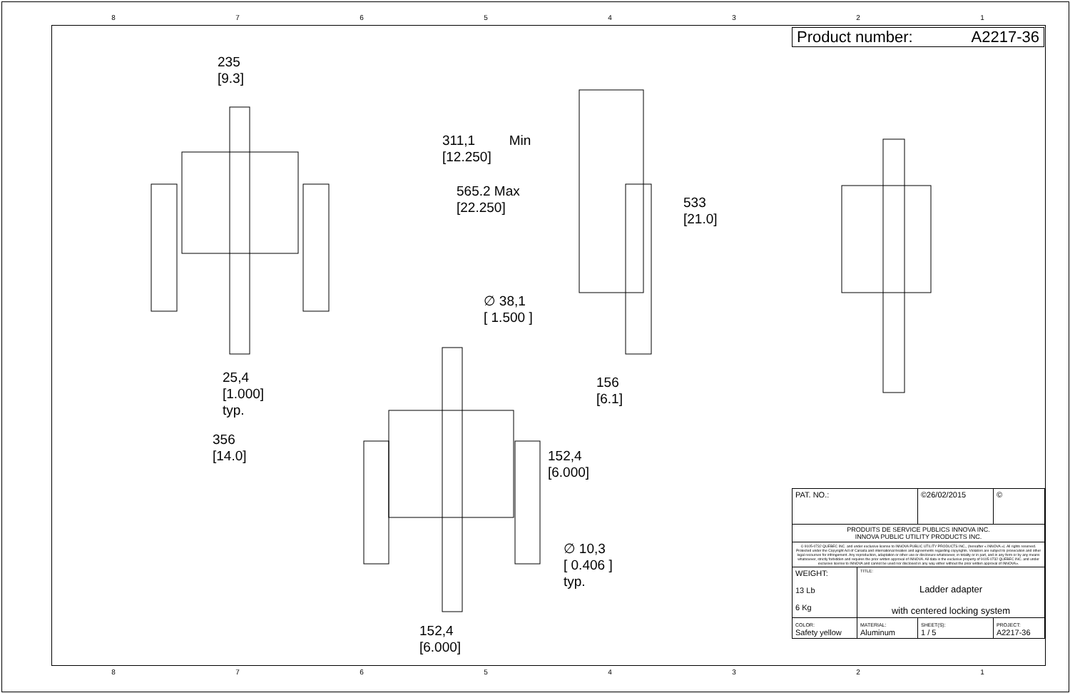87654321
Product number: A2217-36
235
[9.3]
311,1 Min
[12.250]
565.2 Max
[22.250]
533
[21.0]
∅ 38,1
[ 1.500 ]
25,4
[1.000]
typ.
156
[6.1]
356
[14.0]
152,4
[6.000]
∅ 10,3
[ 0.406 ]
typ.
152,4
[6.000]
87654321
| PAT. NO.: | | ©26/02/2015 | © |
| PRODUITS DE SERVICE PUBLICS INNOVA INC. INNOVA PUBLIC UTILITY PRODUCTS INC. | | | |
| © 9105-0732 QUEBEC INC. and under exclusive license to INNOVA PUBLIC UTILITY PRODUCTS INC., (hereafter « INNOVA »). All rights reserved. Protected under the Copyright Act of Canada and international treaties and agreements regarding copyrights. Violators are subject to prosecution and other legal recourses for infringement. Any reproduction, adaptation or other use or disclosure whatsoever, in totality or in part, and in any form or by any means whatsoever, strictly forbidden and requires the prior written approval of INNOVA. All data is the exclusive property of 9105-0732 QUEBEC INC. and under exclusive license to INNOVA and cannot be used nor disclosed in any way either without the prior written approval of INNOVA». | | | |
| WEIGHT: 13 Lb 6 Kg | TITLE: Ladder adapter with centered locking system | | |
| COLOR: Safety yellow | MATERIAL: Aluminum | SHEET(S): 1 / 5 | PROJECT: A2217-36 |